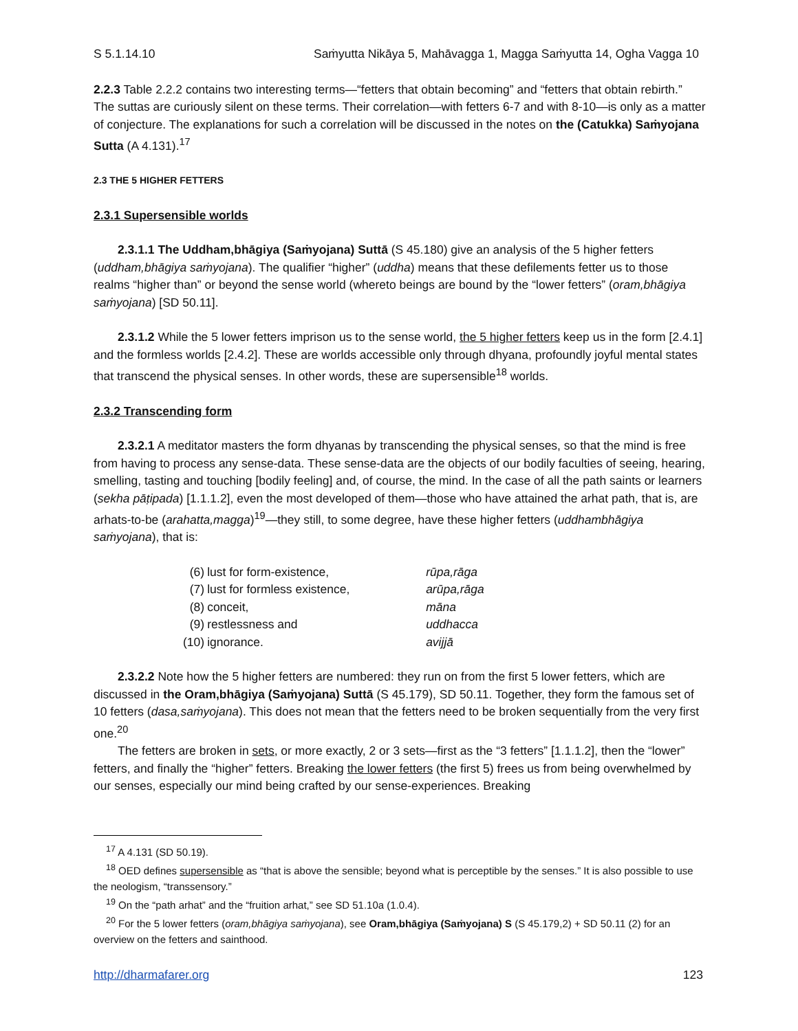S 5.1.14.10 Saṁyutta Nikāya 5, Mahāvagga 1, Magga Saṁyutta 14, Ogha Vagga 10
2.2.3 Table 2.2.2 contains two interesting terms—“fetters that obtain becoming” and “fetters that obtain rebirth.” The suttas are curiously silent on these terms. Their correlation—with fetters 6-7 and with 8-10—is only as a matter of conjecture. The explanations for such a correlation will be discussed in the notes on the (Catukka) Saṁyojana Sutta (A 4.131).<sup>17</sup>
2.3 THE 5 HIGHER FETTERS
2.3.1 Supersensible worlds
2.3.1.1 The Uddham,bhāgiya (Saṁyojana) Suttā (S 45.180) give an analysis of the 5 higher fetters (uddham,bhāgiya saṁyojana). The qualifier “higher” (uddha) means that these defilements fetter us to those realms “higher than” or beyond the sense world (whereto beings are bound by the “lower fetters” (oram,bhāgiya saṁyojana) [SD 50.11].
2.3.1.2 While the 5 lower fetters imprison us to the sense world, the 5 higher fetters keep us in the form [2.4.1] and the formless worlds [2.4.2]. These are worlds accessible only through dhyana, profoundly joyful mental states that transcend the physical senses. In other words, these are supersensible<sup>18</sup> worlds.
2.3.2 Transcending form
2.3.2.1 A meditator masters the form dhyanas by transcending the physical senses, so that the mind is free from having to process any sense-data. These sense-data are the objects of our bodily faculties of seeing, hearing, smelling, tasting and touching [bodily feeling] and, of course, the mind. In the case of all the path saints or learners (sekha pāṭipada) [1.1.1.2], even the most developed of them—those who have attained the arhat path, that is, are arhats-to-be (arahatta,magga)<sup>19</sup>—they still, to some degree, have these higher fetters (uddhambhāgiya saṁyojana), that is:
| (6) | lust for form-existence, | rūpa,rāga |
| (7) | lust for formless existence, | arūpa,rāga |
| (8) | conceit, | māna |
| (9) | restlessness and | uddhacca |
| (10) | ignorance. | avijjā |
2.3.2.2 Note how the 5 higher fetters are numbered: they run on from the first 5 lower fetters, which are discussed in the Oram,bhāgiya (Saṁyojana) Suttā (S 45.179), SD 50.11. Together, they form the famous set of 10 fetters (dasa,saṁyojana). This does not mean that the fetters need to be broken sequentially from the very first one.<sup>20</sup>
The fetters are broken in sets, or more exactly, 2 or 3 sets—first as the “3 fetters” [1.1.1.2], then the “lower” fetters, and finally the “higher” fetters. Breaking the lower fetters (the first 5) frees us from being overwhelmed by our senses, especially our mind being crafted by our sense-experiences. Breaking
<sup>17</sup> A 4.131 (SD 50.19).
<sup>18</sup> OED defines supersensible as “that is above the sensible; beyond what is perceptible by the senses.” It is also possible to use the neologism, “transsensory.”
<sup>19</sup> On the “path arhat” and the “fruition arhat,” see SD 51.10a (1.0.4).
<sup>20</sup> For the 5 lower fetters (oram,bhāgiya saṁyojana), see Oram,bhāgiya (Saṁyojana) S (S 45.179,2) + SD 50.11 (2) for an overview on the fetters and sainthood.
http://dharmafarer.org 123